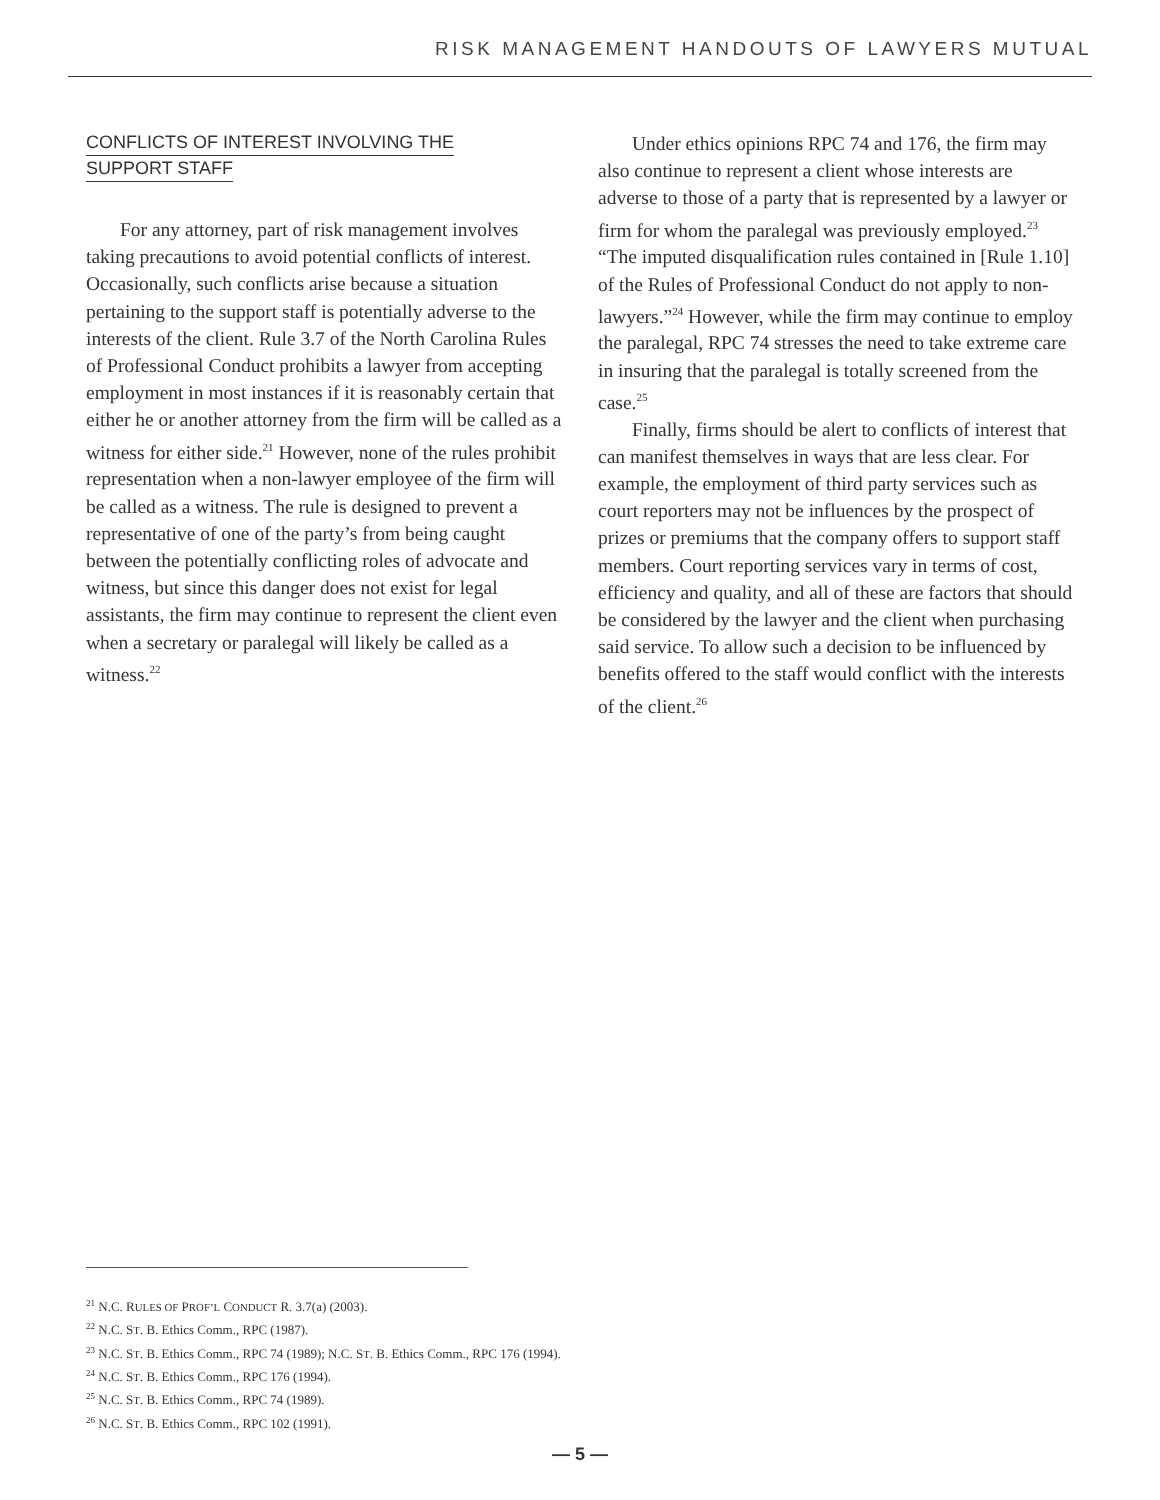RISK MANAGEMENT HANDOUTS OF LAWYERS MUTUAL
CONFLICTS OF INTEREST INVOLVING THE
SUPPORT STAFF
For any attorney, part of risk management involves taking precautions to avoid potential conflicts of interest. Occasionally, such conflicts arise because a situation pertaining to the support staff is potentially adverse to the interests of the client. Rule 3.7 of the North Carolina Rules of Professional Conduct prohibits a lawyer from accepting employment in most instances if it is reasonably certain that either he or another attorney from the firm will be called as a witness for either side.<sup>21</sup> However, none of the rules prohibit representation when a non-lawyer employee of the firm will be called as a witness. The rule is designed to prevent a representative of one of the party’s from being caught between the potentially conflicting roles of advocate and witness, but since this danger does not exist for legal assistants, the firm may continue to represent the client even when a secretary or paralegal will likely be called as a witness.<sup>22</sup>
Under ethics opinions RPC 74 and 176, the firm may also continue to represent a client whose interests are adverse to those of a party that is represented by a lawyer or firm for whom the paralegal was previously employed.<sup>23</sup> “The imputed disqualification rules contained in [Rule 1.10] of the Rules of Professional Conduct do not apply to non-lawyers.”<sup>24</sup> However, while the firm may continue to employ the paralegal, RPC 74 stresses the need to take extreme care in insuring that the paralegal is totally screened from the case.<sup>25</sup>
Finally, firms should be alert to conflicts of interest that can manifest themselves in ways that are less clear. For example, the employment of third party services such as court reporters may not be influences by the prospect of prizes or premiums that the company offers to support staff members. Court reporting services vary in terms of cost, efficiency and quality, and all of these are factors that should be considered by the lawyer and the client when purchasing said service. To allow such a decision to be influenced by benefits offered to the staff would conflict with the interests of the client.<sup>26</sup>
<sup>21</sup> N.C. RULES OF PROF’L CONDUCT R. 3.7(a) (2003).
<sup>22</sup> N.C. ST. B. Ethics Comm., RPC (1987).
<sup>23</sup> N.C. ST. B. Ethics Comm., RPC 74 (1989); N.C. ST. B. Ethics Comm., RPC 176 (1994).
<sup>24</sup> N.C. ST. B. Ethics Comm., RPC 176 (1994).
<sup>25</sup> N.C. ST. B. Ethics Comm., RPC 74 (1989).
<sup>26</sup> N.C. ST. B. Ethics Comm., RPC 102 (1991).
— 5 —